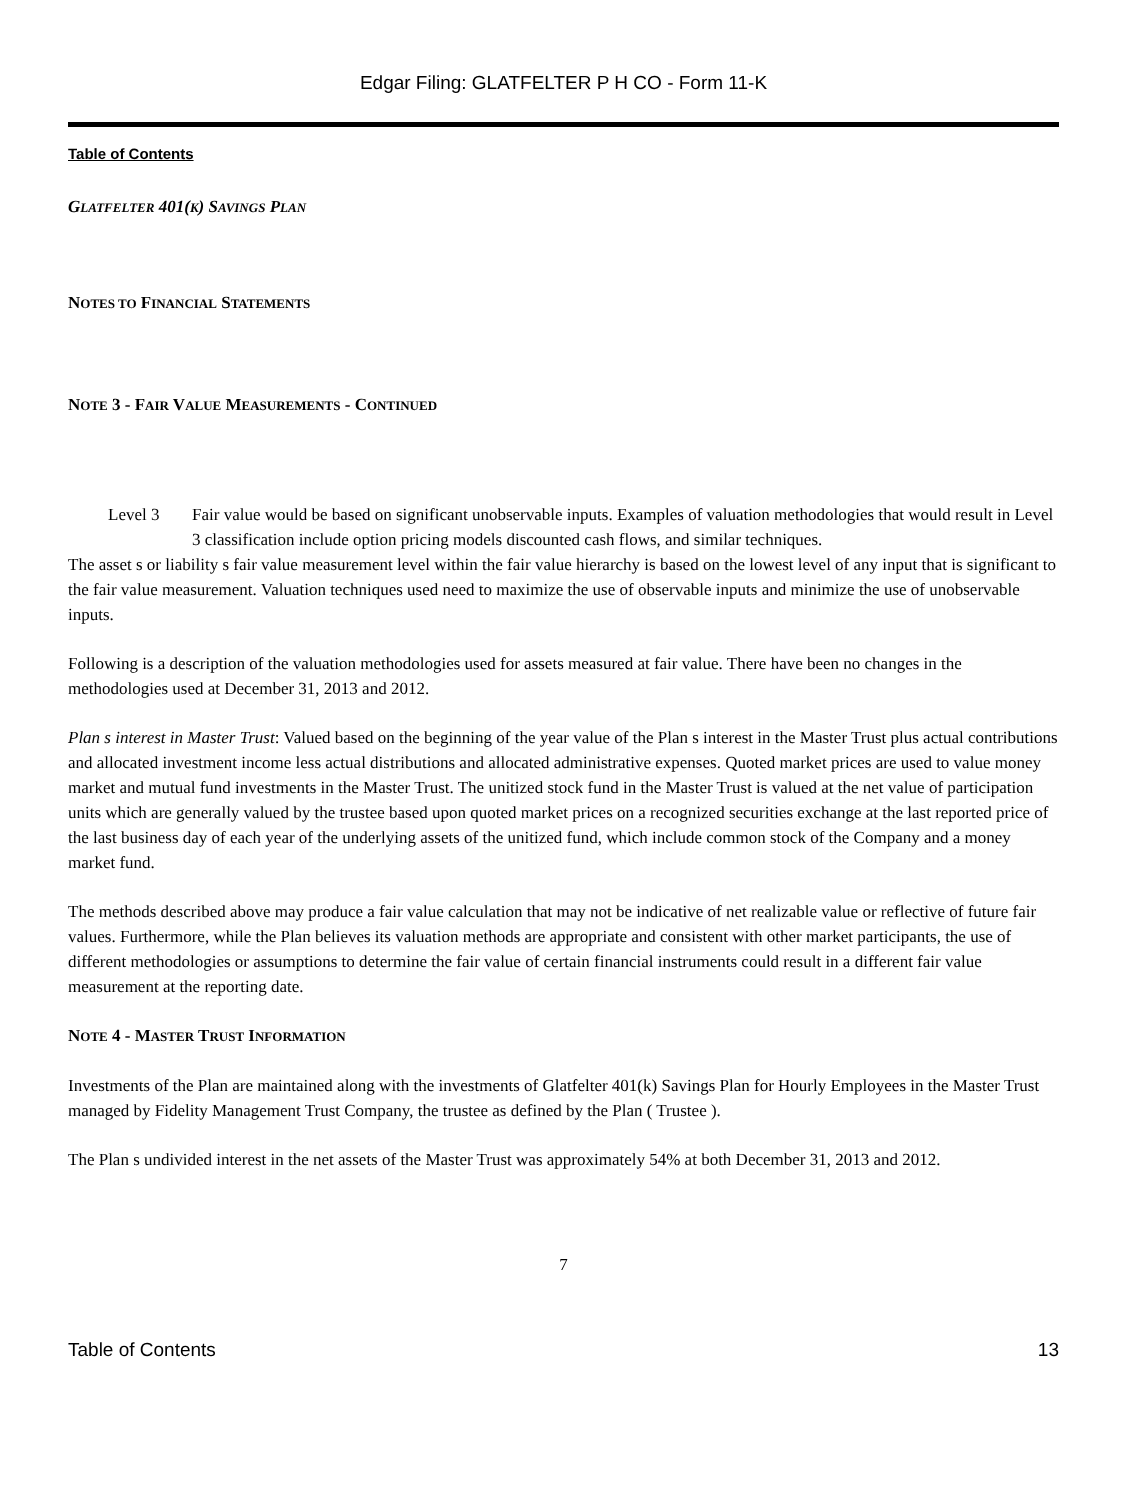Edgar Filing: GLATFELTER P H CO - Form 11-K
Table of Contents
GLATFELTER 401(K) SAVINGS PLAN
NOTES TO FINANCIAL STATEMENTS
NOTE 3 - FAIR VALUE MEASUREMENTS - CONTINUED
Level 3 Fair value would be based on significant unobservable inputs. Examples of valuation methodologies that would result in Level 3 classification include option pricing models discounted cash flows, and similar techniques.
The asset s or liability s fair value measurement level within the fair value hierarchy is based on the lowest level of any input that is significant to the fair value measurement. Valuation techniques used need to maximize the use of observable inputs and minimize the use of unobservable inputs.
Following is a description of the valuation methodologies used for assets measured at fair value. There have been no changes in the methodologies used at December 31, 2013 and 2012.
Plan s interest in Master Trust: Valued based on the beginning of the year value of the Plan s interest in the Master Trust plus actual contributions and allocated investment income less actual distributions and allocated administrative expenses. Quoted market prices are used to value money market and mutual fund investments in the Master Trust. The unitized stock fund in the Master Trust is valued at the net value of participation units which are generally valued by the trustee based upon quoted market prices on a recognized securities exchange at the last reported price of the last business day of each year of the underlying assets of the unitized fund, which include common stock of the Company and a money market fund.
The methods described above may produce a fair value calculation that may not be indicative of net realizable value or reflective of future fair values. Furthermore, while the Plan believes its valuation methods are appropriate and consistent with other market participants, the use of different methodologies or assumptions to determine the fair value of certain financial instruments could result in a different fair value measurement at the reporting date.
NOTE 4 - MASTER TRUST INFORMATION
Investments of the Plan are maintained along with the investments of Glatfelter 401(k) Savings Plan for Hourly Employees in the Master Trust managed by Fidelity Management Trust Company, the trustee as defined by the Plan ( Trustee ).
The Plan s undivided interest in the net assets of the Master Trust was approximately 54% at both December 31, 2013 and 2012.
7
Table of Contents 13